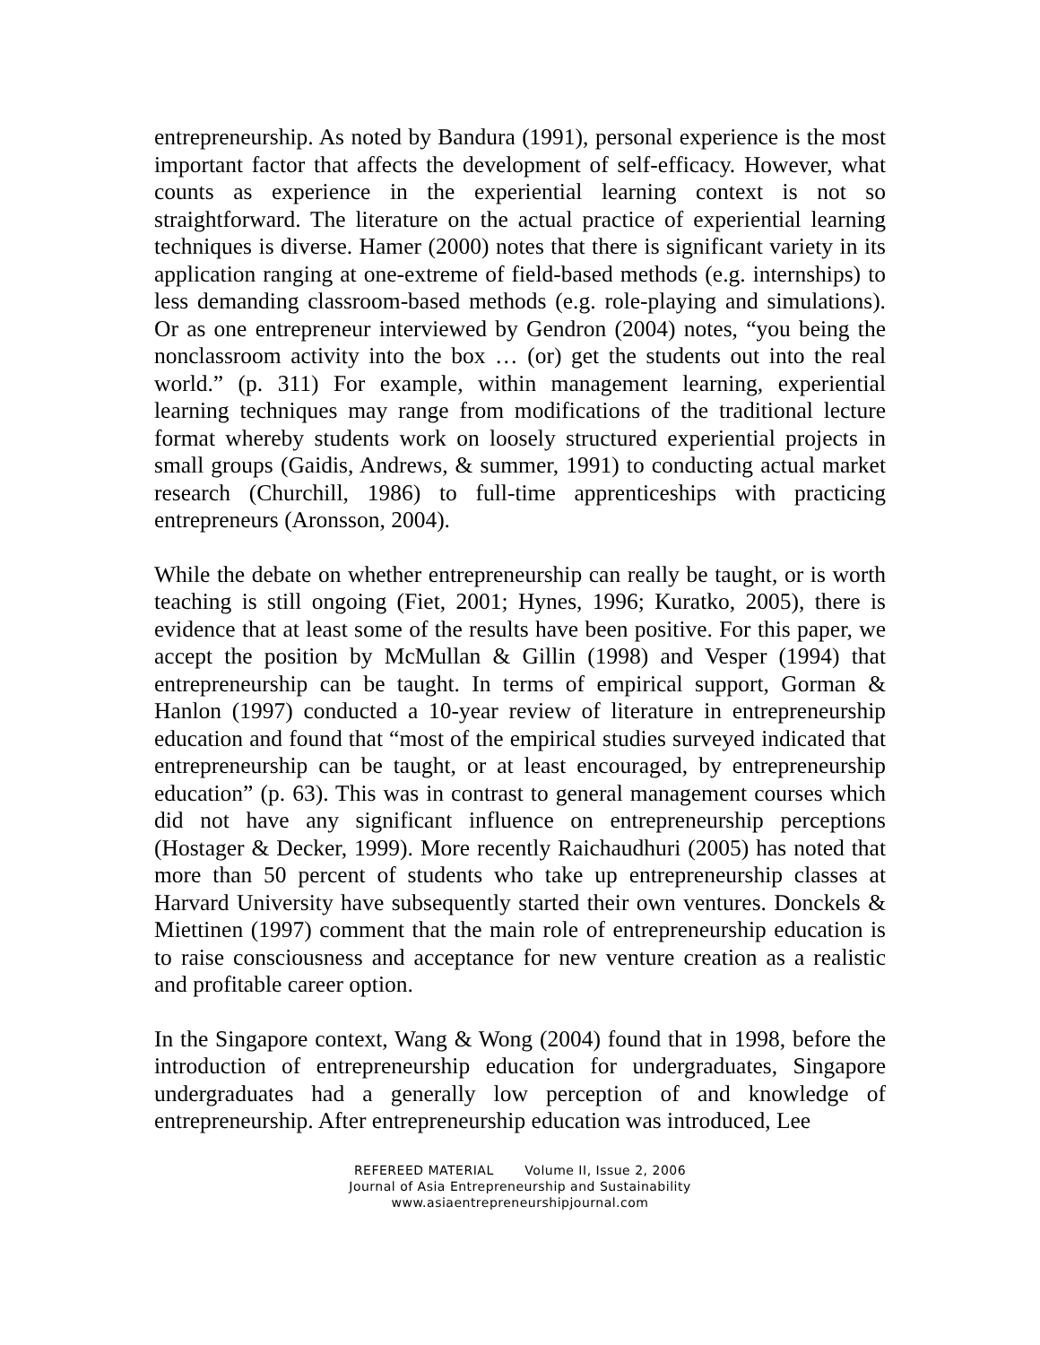entrepreneurship. As noted by Bandura (1991), personal experience is the most important factor that affects the development of self-efficacy. However, what counts as experience in the experiential learning context is not so straightforward. The literature on the actual practice of experiential learning techniques is diverse. Hamer (2000) notes that there is significant variety in its application ranging at one-extreme of field-based methods (e.g. internships) to less demanding classroom-based methods (e.g. role-playing and simulations). Or as one entrepreneur interviewed by Gendron (2004) notes, “you being the nonclassroom activity into the box … (or) get the students out into the real world.” (p. 311) For example, within management learning, experiential learning techniques may range from modifications of the traditional lecture format whereby students work on loosely structured experiential projects in small groups (Gaidis, Andrews, & summer, 1991) to conducting actual market research (Churchill, 1986) to full-time apprenticeships with practicing entrepreneurs (Aronsson, 2004).
While the debate on whether entrepreneurship can really be taught, or is worth teaching is still ongoing (Fiet, 2001; Hynes, 1996; Kuratko, 2005), there is evidence that at least some of the results have been positive. For this paper, we accept the position by McMullan & Gillin (1998) and Vesper (1994) that entrepreneurship can be taught. In terms of empirical support, Gorman & Hanlon (1997) conducted a 10-year review of literature in entrepreneurship education and found that “most of the empirical studies surveyed indicated that entrepreneurship can be taught, or at least encouraged, by entrepreneurship education” (p. 63). This was in contrast to general management courses which did not have any significant influence on entrepreneurship perceptions (Hostager & Decker, 1999). More recently Raichaudhuri (2005) has noted that more than 50 percent of students who take up entrepreneurship classes at Harvard University have subsequently started their own ventures. Donckels & Miettinen (1997) comment that the main role of entrepreneurship education is to raise consciousness and acceptance for new venture creation as a realistic and profitable career option.
In the Singapore context, Wang & Wong (2004) found that in 1998, before the introduction of entrepreneurship education for undergraduates, Singapore undergraduates had a generally low perception of and knowledge of entrepreneurship. After entrepreneurship education was introduced, Lee
REFEREED MATERIAL Volume II, Issue 2, 2006
Journal of Asia Entrepreneurship and Sustainability
www.asiaentrepreneurshipjournal.com